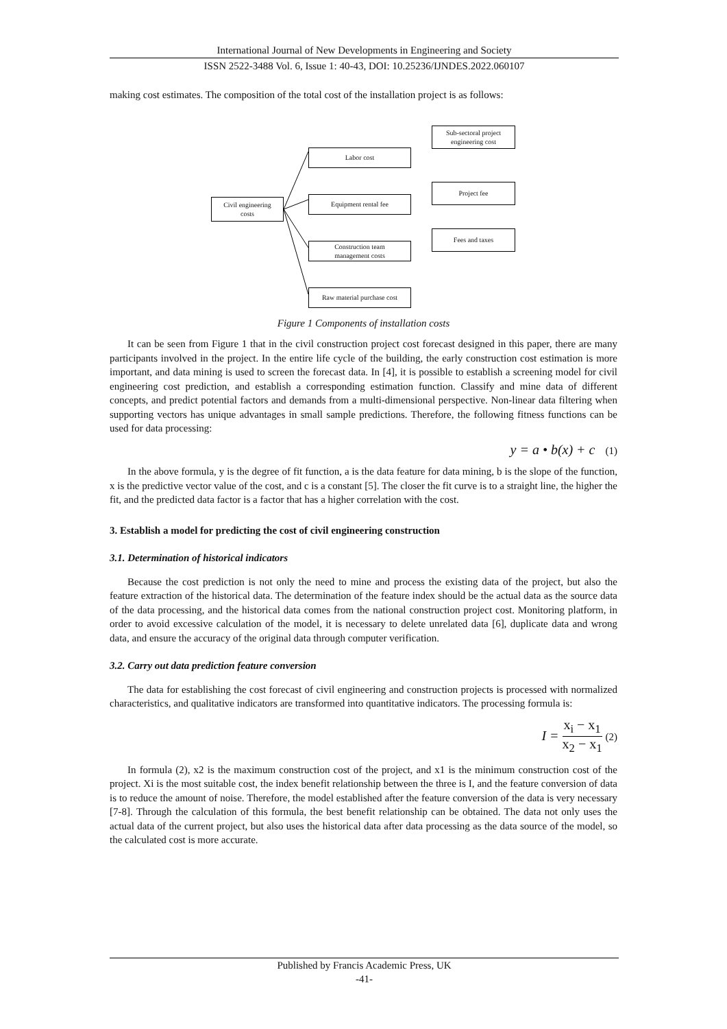International Journal of New Developments in Engineering and Society
ISSN 2522-3488 Vol. 6, Issue 1: 40-43, DOI: 10.25236/IJNDES.2022.060107
making cost estimates. The composition of the total cost of the installation project is as follows:
Civil engineering
costs
Labor cost
Equipment rental fee
Construction team
management costs
Raw material purchase cost
Sub-sectoral project
engineering cost
Project fee
Fees and taxes
Figure 1 Components of installation costs
It can be seen from Figure 1 that in the civil construction project cost forecast designed in this paper, there are many participants involved in the project. In the entire life cycle of the building, the early construction cost estimation is more important, and data mining is used to screen the forecast data. In [4], it is possible to establish a screening model for civil engineering cost prediction, and establish a corresponding estimation function. Classify and mine data of different concepts, and predict potential factors and demands from a multi-dimensional perspective. Non-linear data filtering when supporting vectors has unique advantages in small sample predictions. Therefore, the following fitness functions can be used for data processing:
y = a • b(x) + c (1)
In the above formula, y is the degree of fit function, a is the data feature for data mining, b is the slope of the function, x is the predictive vector value of the cost, and c is a constant [5]. The closer the fit curve is to a straight line, the higher the fit, and the predicted data factor is a factor that has a higher correlation with the cost.
3. Establish a model for predicting the cost of civil engineering construction
3.1. Determination of historical indicators
Because the cost prediction is not only the need to mine and process the existing data of the project, but also the feature extraction of the historical data. The determination of the feature index should be the actual data as the source data of the data processing, and the historical data comes from the national construction project cost. Monitoring platform, in order to avoid excessive calculation of the model, it is necessary to delete unrelated data [6], duplicate data and wrong data, and ensure the accuracy of the original data through computer verification.
3.2. Carry out data prediction feature conversion
The data for establishing the cost forecast of civil engineering and construction projects is processed with normalized characteristics, and qualitative indicators are transformed into quantitative indicators. The processing formula is:
I = x<sub>i</sub> − x<sub>1</sub> x<sub>2</sub> − x<sub>1</sub> (2)
In formula (2), x2 is the maximum construction cost of the project, and x1 is the minimum construction cost of the project. Xi is the most suitable cost, the index benefit relationship between the three is I, and the feature conversion of data is to reduce the amount of noise. Therefore, the model established after the feature conversion of the data is very necessary [7-8]. Through the calculation of this formula, the best benefit relationship can be obtained. The data not only uses the actual data of the current project, but also uses the historical data after data processing as the data source of the model, so the calculated cost is more accurate.
Published by Francis Academic Press, UK
-41-